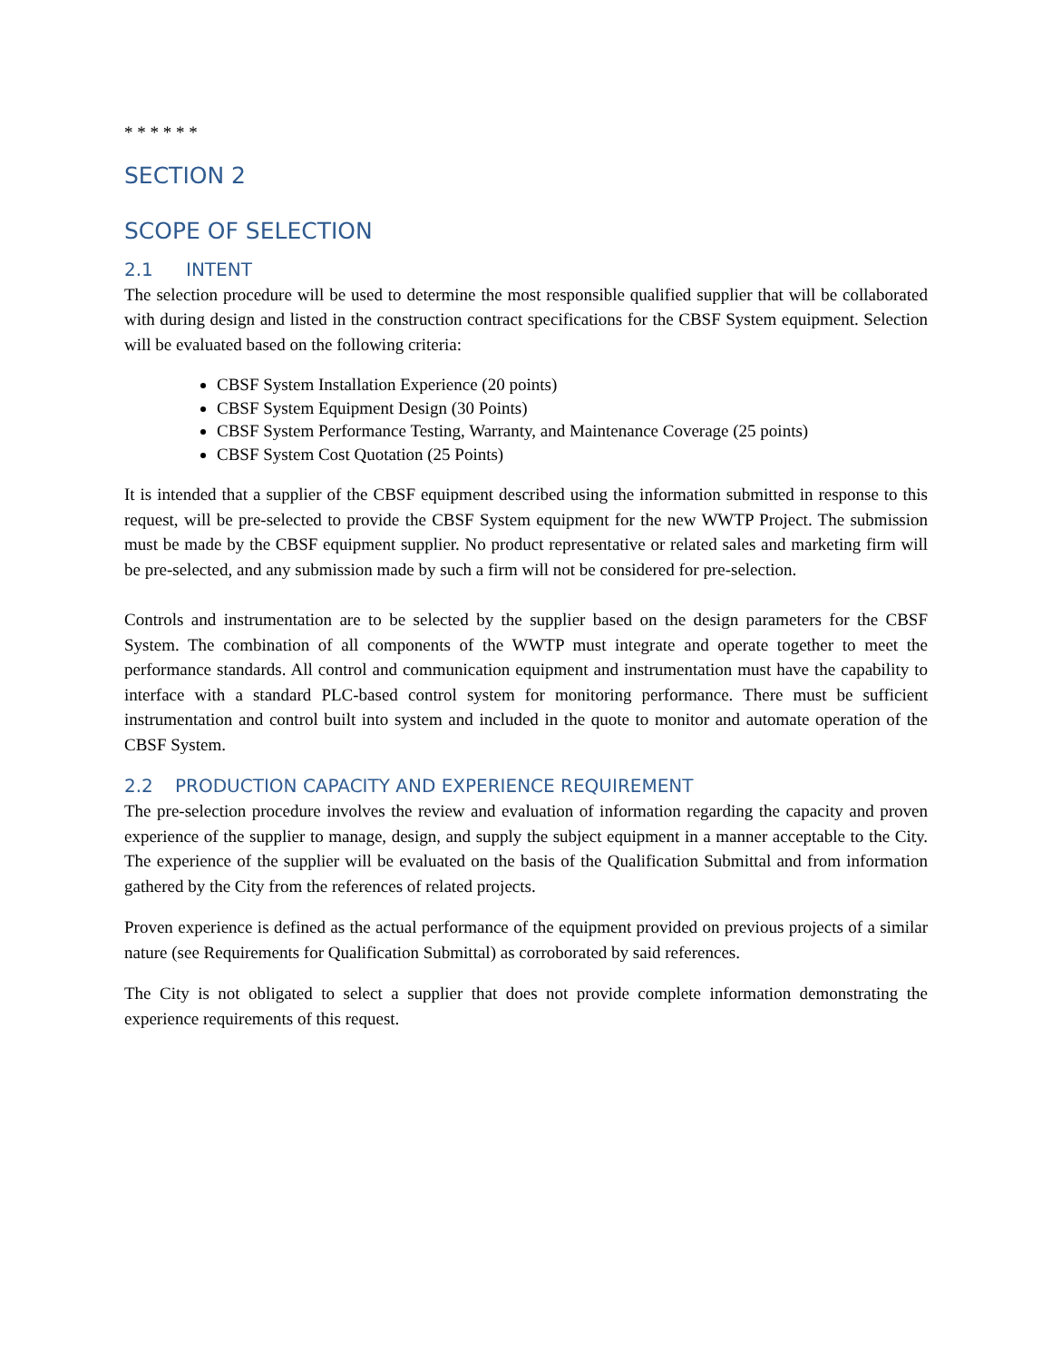* * * * * *
SECTION 2
SCOPE OF SELECTION
2.1 INTENT
The selection procedure will be used to determine the most responsible qualified supplier that will be collaborated with during design and listed in the construction contract specifications for the CBSF System equipment. Selection will be evaluated based on the following criteria:
CBSF System Installation Experience (20 points)
CBSF System Equipment Design (30 Points)
CBSF System Performance Testing, Warranty, and Maintenance Coverage (25 points)
CBSF System Cost Quotation (25 Points)
It is intended that a supplier of the CBSF equipment described using the information submitted in response to this request, will be pre-selected to provide the CBSF System equipment for the new WWTP Project. The submission must be made by the CBSF equipment supplier. No product representative or related sales and marketing firm will be pre-selected, and any submission made by such a firm will not be considered for pre-selection.
Controls and instrumentation are to be selected by the supplier based on the design parameters for the CBSF System. The combination of all components of the WWTP must integrate and operate together to meet the performance standards. All control and communication equipment and instrumentation must have the capability to interface with a standard PLC-based control system for monitoring performance. There must be sufficient instrumentation and control built into system and included in the quote to monitor and automate operation of the CBSF System.
2.2 PRODUCTION CAPACITY AND EXPERIENCE REQUIREMENT
The pre-selection procedure involves the review and evaluation of information regarding the capacity and proven experience of the supplier to manage, design, and supply the subject equipment in a manner acceptable to the City. The experience of the supplier will be evaluated on the basis of the Qualification Submittal and from information gathered by the City from the references of related projects.
Proven experience is defined as the actual performance of the equipment provided on previous projects of a similar nature (see Requirements for Qualification Submittal) as corroborated by said references.
The City is not obligated to select a supplier that does not provide complete information demonstrating the experience requirements of this request.